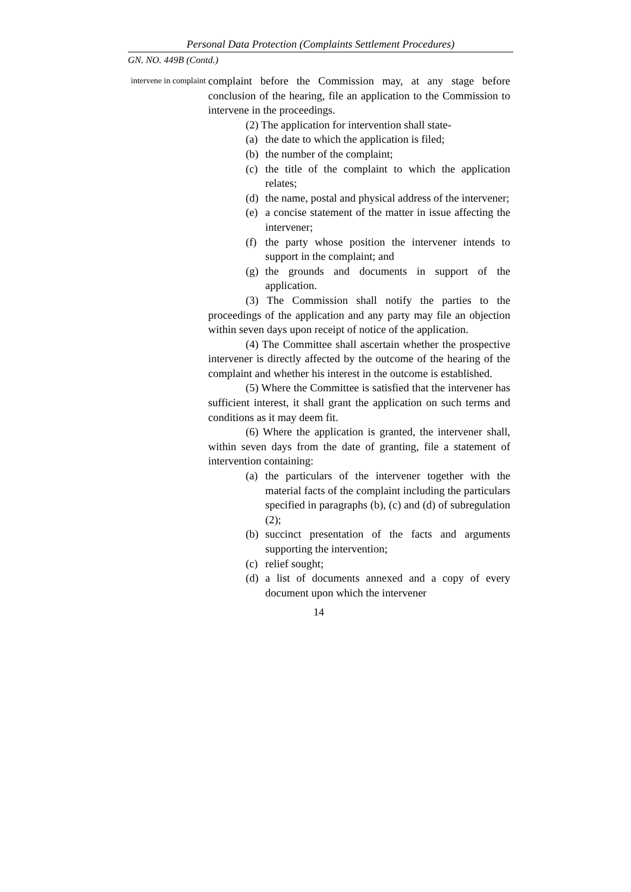Personal Data Protection (Complaints Settlement Procedures)
GN. NO. 449B (Contd.)
intervene in complaint
complaint before the Commission may, at any stage before conclusion of the hearing, file an application to the Commission to intervene in the proceedings.
(2) The application for intervention shall state-
(a) the date to which the application is filed;
(b) the number of the complaint;
(c) the title of the complaint to which the application relates;
(d) the name, postal and physical address of the intervener;
(e) a concise statement of the matter in issue affecting the intervener;
(f) the party whose position the intervener intends to support in the complaint; and
(g) the grounds and documents in support of the application.
(3) The Commission shall notify the parties to the proceedings of the application and any party may file an objection within seven days upon receipt of notice of the application.
(4) The Committee shall ascertain whether the prospective intervener is directly affected by the outcome of the hearing of the complaint and whether his interest in the outcome is established.
(5) Where the Committee is satisfied that the intervener has sufficient interest, it shall grant the application on such terms and conditions as it may deem fit.
(6) Where the application is granted, the intervener shall, within seven days from the date of granting, file a statement of intervention containing:
(a) the particulars of the intervener together with the material facts of the complaint including the particulars specified in paragraphs (b), (c) and (d) of subregulation (2);
(b) succinct presentation of the facts and arguments supporting the intervention;
(c) relief sought;
(d) a list of documents annexed and a copy of every document upon which the intervener
14